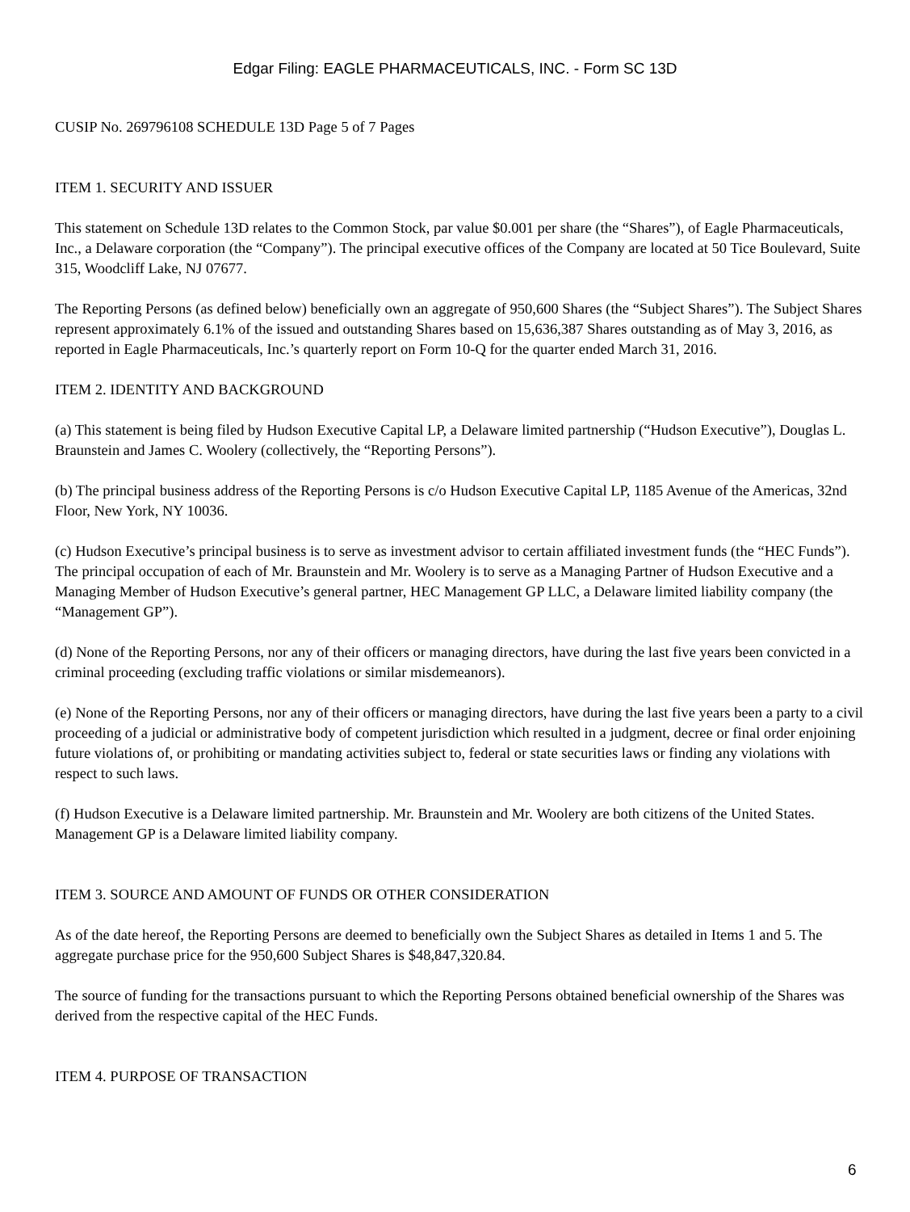Edgar Filing: EAGLE PHARMACEUTICALS, INC. - Form SC 13D
CUSIP No. 269796108 SCHEDULE 13D Page 5 of 7 Pages
ITEM 1. SECURITY AND ISSUER
This statement on Schedule 13D relates to the Common Stock, par value $0.001 per share (the “Shares”), of Eagle Pharmaceuticals, Inc., a Delaware corporation (the “Company”). The principal executive offices of the Company are located at 50 Tice Boulevard, Suite 315, Woodcliff Lake, NJ 07677.
The Reporting Persons (as defined below) beneficially own an aggregate of 950,600 Shares (the “Subject Shares”). The Subject Shares represent approximately 6.1% of the issued and outstanding Shares based on 15,636,387 Shares outstanding as of May 3, 2016, as reported in Eagle Pharmaceuticals, Inc.’s quarterly report on Form 10-Q for the quarter ended March 31, 2016.
ITEM 2. IDENTITY AND BACKGROUND
(a) This statement is being filed by Hudson Executive Capital LP, a Delaware limited partnership (“Hudson Executive”), Douglas L. Braunstein and James C. Woolery (collectively, the “Reporting Persons”).
(b) The principal business address of the Reporting Persons is c/o Hudson Executive Capital LP, 1185 Avenue of the Americas, 32nd Floor, New York, NY 10036.
(c) Hudson Executive’s principal business is to serve as investment advisor to certain affiliated investment funds (the “HEC Funds”). The principal occupation of each of Mr. Braunstein and Mr. Woolery is to serve as a Managing Partner of Hudson Executive and a Managing Member of Hudson Executive’s general partner, HEC Management GP LLC, a Delaware limited liability company (the “Management GP”).
(d) None of the Reporting Persons, nor any of their officers or managing directors, have during the last five years been convicted in a criminal proceeding (excluding traffic violations or similar misdemeanors).
(e) None of the Reporting Persons, nor any of their officers or managing directors, have during the last five years been a party to a civil proceeding of a judicial or administrative body of competent jurisdiction which resulted in a judgment, decree or final order enjoining future violations of, or prohibiting or mandating activities subject to, federal or state securities laws or finding any violations with respect to such laws.
(f) Hudson Executive is a Delaware limited partnership. Mr. Braunstein and Mr. Woolery are both citizens of the United States. Management GP is a Delaware limited liability company.
ITEM 3. SOURCE AND AMOUNT OF FUNDS OR OTHER CONSIDERATION
As of the date hereof, the Reporting Persons are deemed to beneficially own the Subject Shares as detailed in Items 1 and 5. The aggregate purchase price for the 950,600 Subject Shares is $48,847,320.84.
The source of funding for the transactions pursuant to which the Reporting Persons obtained beneficial ownership of the Shares was derived from the respective capital of the HEC Funds.
ITEM 4. PURPOSE OF TRANSACTION
6